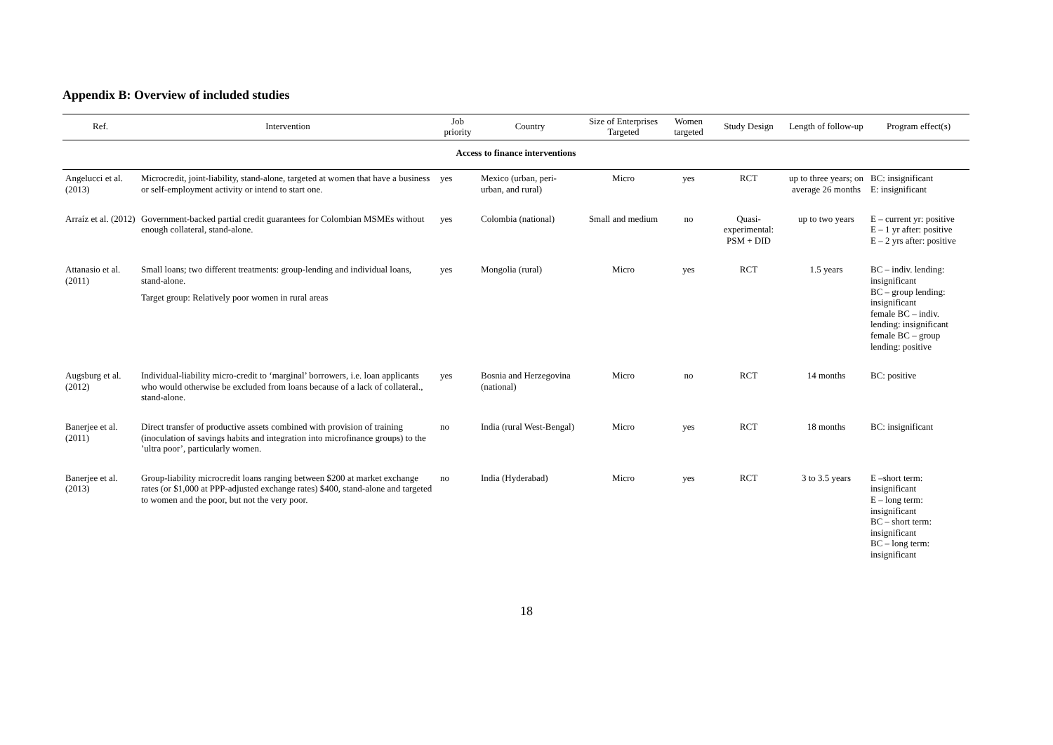Appendix B: Overview of included studies
| Ref. | Intervention | Job priority | Country | Size of Enterprises Targeted | Women targeted | Study Design | Length of follow-up | Program effect(s) |
| --- | --- | --- | --- | --- | --- | --- | --- | --- |
| Access to finance interventions | | | | | | | | |
| Angelucci et al. (2013) | Microcredit, joint-liability, stand-alone, targeted at women that have a business or self-employment activity or intend to start one. | yes | Mexico (urban, peri-urban, and rural) | Micro | yes | RCT | up to three years; on average 26 months | BC: insignificant E: insignificant |
| Arraíz et al. (2012) | Government-backed partial credit guarantees for Colombian MSMEs without enough collateral, stand-alone. | yes | Colombia (national) | Small and medium | no | Quasi-experimental: PSM + DID | up to two years | E – current yr: positive E – 1 yr after: positive E – 2 yrs after: positive |
| Attanasio et al. (2011) | Small loans; two different treatments: group-lending and individual loans, stand-alone. Target group: Relatively poor women in rural areas | yes | Mongolia (rural) | Micro | yes | RCT | 1.5 years | BC – indiv. lending: insignificant BC – group lending: insignificant female BC – indiv. lending: insignificant female BC – group lending: positive |
| Augsburg et al. (2012) | Individual-liability micro-credit to ‘marginal’ borrowers, i.e. loan applicants who would otherwise be excluded from loans because of a lack of collateral., stand-alone. | yes | Bosnia and Herzegovina (national) | Micro | no | RCT | 14 months | BC: positive |
| Banerjee et al. (2011) | Direct transfer of productive assets combined with provision of training (inoculation of savings habits and integration into microfinance groups) to the ’ultra poor’, particularly women. | no | India (rural West-Bengal) | Micro | yes | RCT | 18 months | BC: insignificant |
| Banerjee et al. (2013) | Group-liability microcredit loans ranging between $200 at market exchange rates (or $1,000 at PPP-adjusted exchange rates) $400, stand-alone and targeted to women and the poor, but not the very poor. | no | India (Hyderabad) | Micro | yes | RCT | 3 to 3.5 years | E –short term: insignificant E – long term: insignificant BC – short term: insignificant BC – long term: insignificant |
18